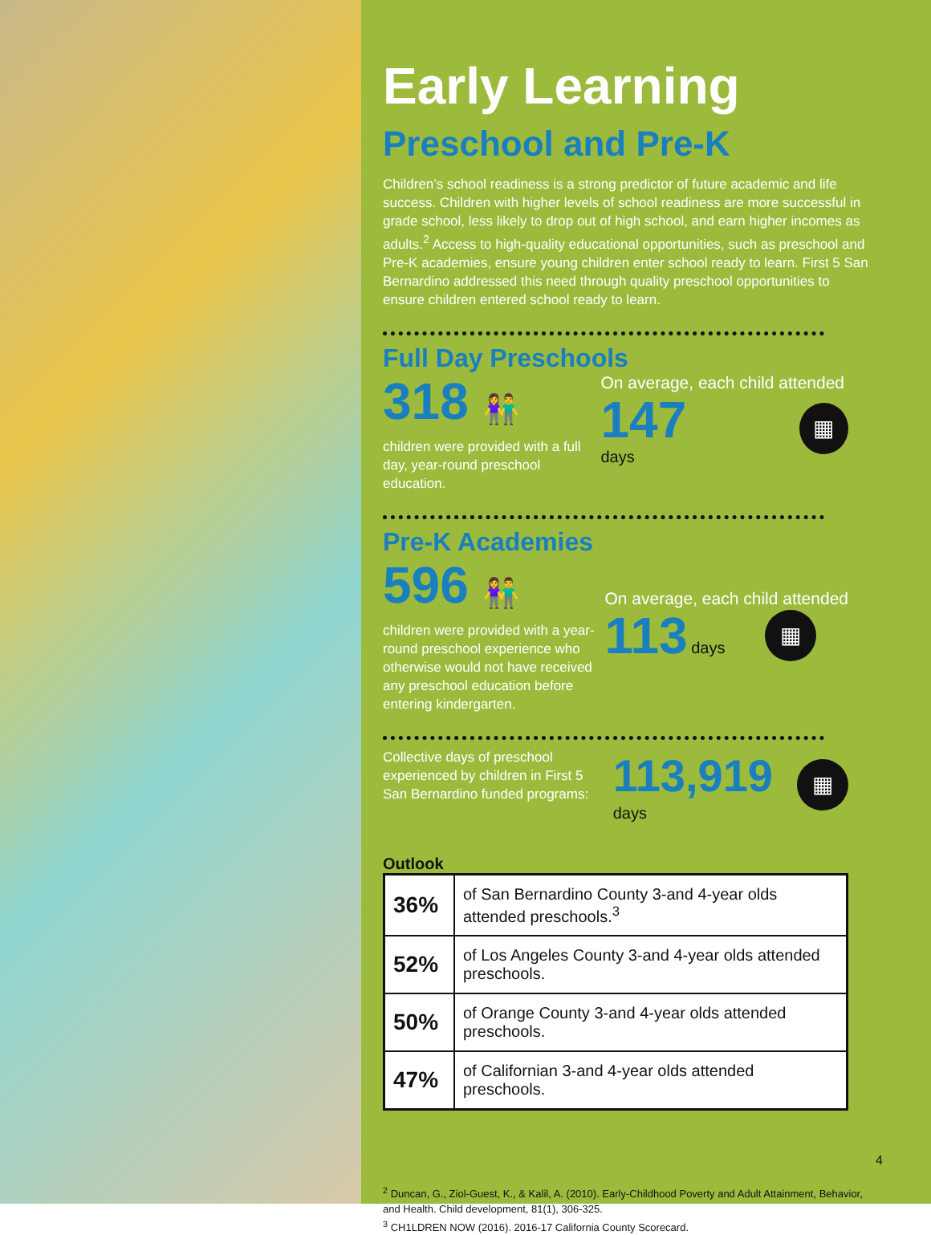Early Learning
Preschool and Pre-K
Children’s school readiness is a strong predictor of future academic and life success. Children with higher levels of school readiness are more successful in grade school, less likely to drop out of high school, and earn higher incomes as adults.<sup>2</sup> Access to high-quality educational opportunities, such as preschool and Pre-K academies, ensure young children enter school ready to learn. First 5 San Bernardino addressed this need through quality preschool opportunities to ensure children entered school ready to learn.
Full Day Preschools
318 👫
children were provided with a full
day, year-round preschool education.
On average, each child attended
147 days
▦
Pre-K Academies
596 👫
children were provided with a year-round preschool experience who otherwise would not have received any preschool education before entering kindergarten.
On average, each child attended
113 days
▦
Collective days of preschool experienced by children in First 5 San Bernardino funded programs:
113,919
days
▦
Outlook
| 36% | of San Bernardino County 3-and 4-year olds attended preschools.<sup>3</sup> |
| 52% | of Los Angeles County 3-and 4-year olds attended preschools. |
| 50% | of Orange County 3-and 4-year olds attended preschools. |
| 47% | of Californian 3-and 4-year olds attended preschools. |
<sup>2</sup> Duncan, G., Ziol-Guest, K., & Kalil, A. (2010). Early-Childhood Poverty and Adult Attainment, Behavior, and Health. Child development, 81(1), 306-325.
<sup>3</sup> CH1LDREN NOW (2016). 2016-17 California County Scorecard.
4